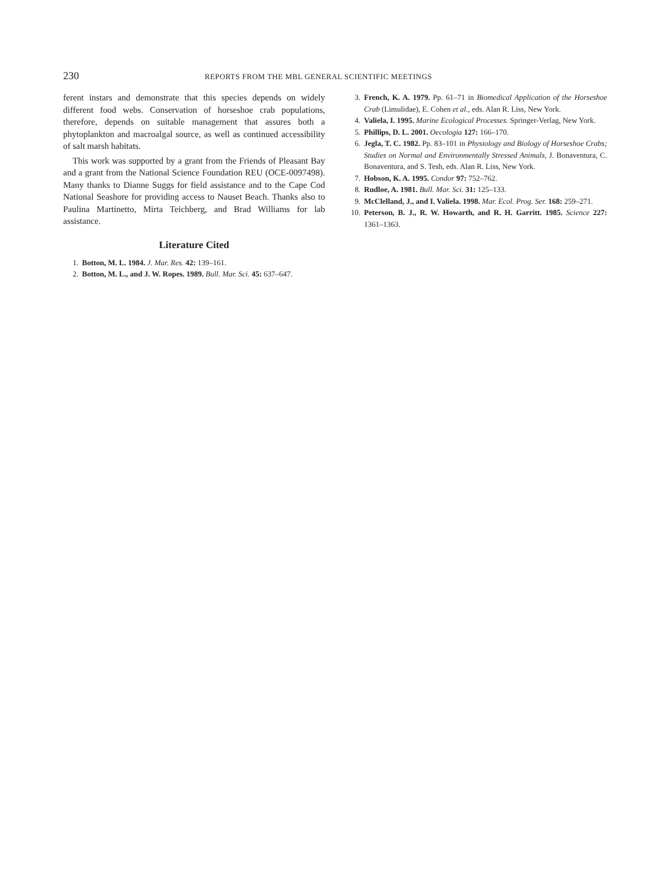230 REPORTS FROM THE MBL GENERAL SCIENTIFIC MEETINGS
ferent instars and demonstrate that this species depends on widely different food webs. Conservation of horseshoe crab populations, therefore, depends on suitable management that assures both a phytoplankton and macroalgal source, as well as continued accessibility of salt marsh habitats.
This work was supported by a grant from the Friends of Pleasant Bay and a grant from the National Science Foundation REU (OCE-0097498). Many thanks to Dianne Suggs for field assistance and to the Cape Cod National Seashore for providing access to Nauset Beach. Thanks also to Paulina Martinetto, Mirta Teichberg, and Brad Williams for lab assistance.
Literature Cited
1. Botton, M. L. 1984. J. Mar. Res. 42: 139–161.
2. Botton, M. L., and J. W. Ropes. 1989. Bull. Mar. Sci. 45: 637–647.
3. French, K. A. 1979. Pp. 61–71 in Biomedical Application of the Horseshoe Crab (Limulidae), E. Cohen et al., eds. Alan R. Liss, New York.
4. Valiela, I. 1995. Marine Ecological Processes. Springer-Verlag, New York.
5. Phillips, D. L. 2001. Oecologia 127: 166–170.
6. Jegla, T. C. 1982. Pp. 83–101 in Physiology and Biology of Horseshoe Crabs; Studies on Normal and Environmentally Stressed Animals, J. Bonaventura, C. Bonaventura, and S. Tesh, eds. Alan R. Liss, New York.
7. Hobson, K. A. 1995. Condor 97: 752–762.
8. Rudloe, A. 1981. Bull. Mar. Sci. 31: 125–133.
9. McClelland, J., and I. Valiela. 1998. Mar. Ecol. Prog. Ser. 168: 259–271.
10. Peterson, B. J., R. W. Howarth, and R. H. Garritt. 1985. Science 227: 1361–1363.